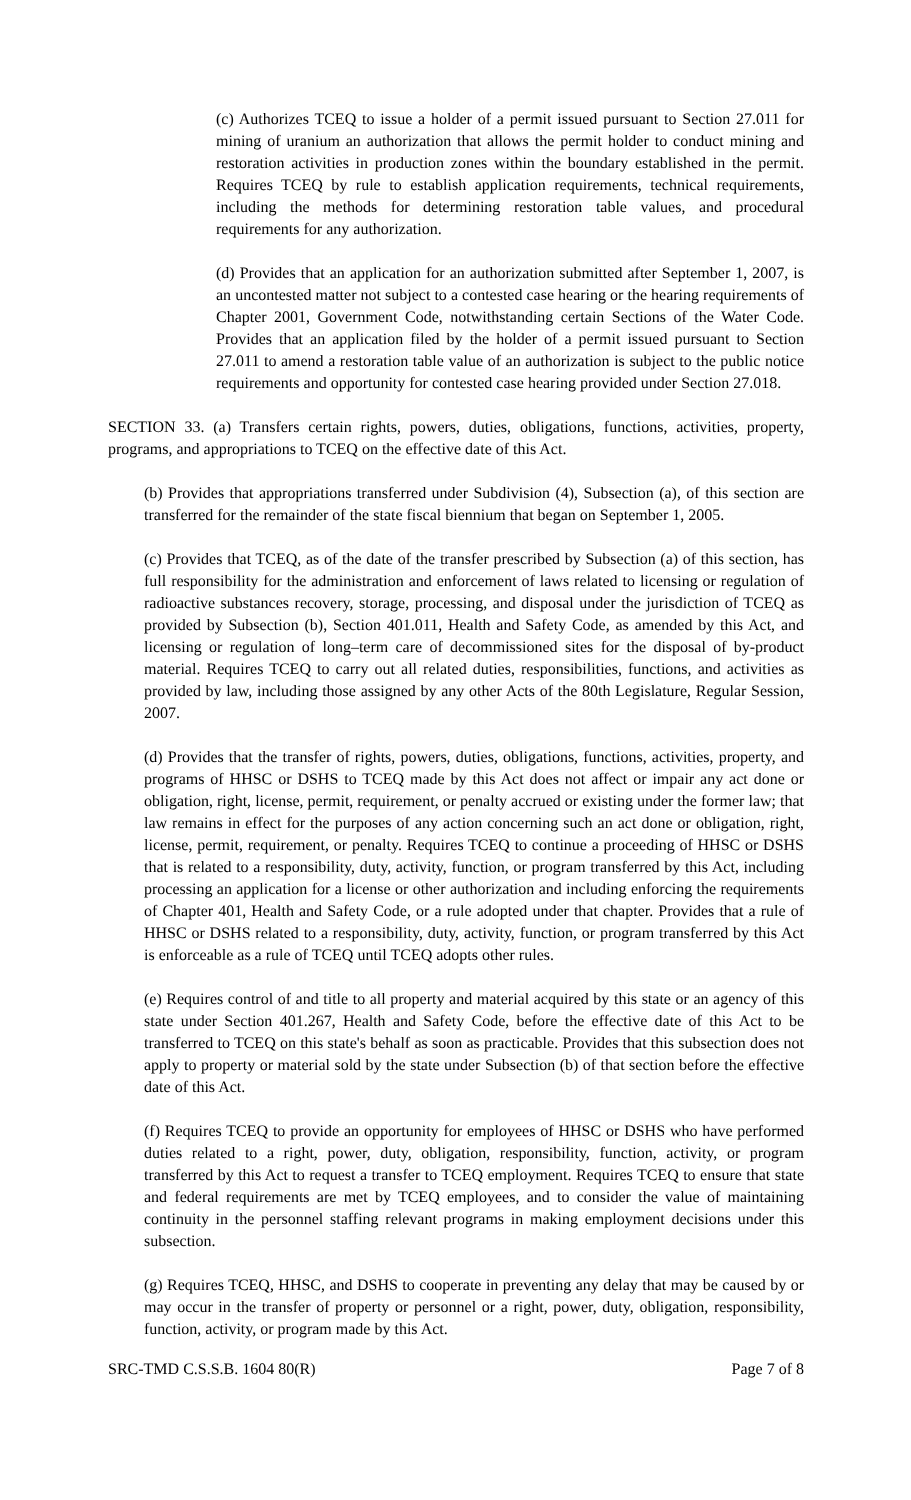(c) Authorizes TCEQ to issue a holder of a permit issued pursuant to Section 27.011 for mining of uranium an authorization that allows the permit holder to conduct mining and restoration activities in production zones within the boundary established in the permit. Requires TCEQ by rule to establish application requirements, technical requirements, including the methods for determining restoration table values, and procedural requirements for any authorization.
(d) Provides that an application for an authorization submitted after September 1, 2007, is an uncontested matter not subject to a contested case hearing or the hearing requirements of Chapter 2001, Government Code, notwithstanding certain Sections of the Water Code. Provides that an application filed by the holder of a permit issued pursuant to Section 27.011 to amend a restoration table value of an authorization is subject to the public notice requirements and opportunity for contested case hearing provided under Section 27.018.
SECTION 33. (a) Transfers certain rights, powers, duties, obligations, functions, activities, property, programs, and appropriations to TCEQ on the effective date of this Act.
(b) Provides that appropriations transferred under Subdivision (4), Subsection (a), of this section are transferred for the remainder of the state fiscal biennium that began on September 1, 2005.
(c) Provides that TCEQ, as of the date of the transfer prescribed by Subsection (a) of this section, has full responsibility for the administration and enforcement of laws related to licensing or regulation of radioactive substances recovery, storage, processing, and disposal under the jurisdiction of TCEQ as provided by Subsection (b), Section 401.011, Health and Safety Code, as amended by this Act, and licensing or regulation of long–term care of decommissioned sites for the disposal of by-product material. Requires TCEQ to carry out all related duties, responsibilities, functions, and activities as provided by law, including those assigned by any other Acts of the 80th Legislature, Regular Session, 2007.
(d) Provides that the transfer of rights, powers, duties, obligations, functions, activities, property, and programs of HHSC or DSHS to TCEQ made by this Act does not affect or impair any act done or obligation, right, license, permit, requirement, or penalty accrued or existing under the former law; that law remains in effect for the purposes of any action concerning such an act done or obligation, right, license, permit, requirement, or penalty. Requires TCEQ to continue a proceeding of HHSC or DSHS that is related to a responsibility, duty, activity, function, or program transferred by this Act, including processing an application for a license or other authorization and including enforcing the requirements of Chapter 401, Health and Safety Code, or a rule adopted under that chapter. Provides that a rule of HHSC or DSHS related to a responsibility, duty, activity, function, or program transferred by this Act is enforceable as a rule of TCEQ until TCEQ adopts other rules.
(e) Requires control of and title to all property and material acquired by this state or an agency of this state under Section 401.267, Health and Safety Code, before the effective date of this Act to be transferred to TCEQ on this state's behalf as soon as practicable. Provides that this subsection does not apply to property or material sold by the state under Subsection (b) of that section before the effective date of this Act.
(f) Requires TCEQ to provide an opportunity for employees of HHSC or DSHS who have performed duties related to a right, power, duty, obligation, responsibility, function, activity, or program transferred by this Act to request a transfer to TCEQ employment. Requires TCEQ to ensure that state and federal requirements are met by TCEQ employees, and to consider the value of maintaining continuity in the personnel staffing relevant programs in making employment decisions under this subsection.
(g) Requires TCEQ, HHSC, and DSHS to cooperate in preventing any delay that may be caused by or may occur in the transfer of property or personnel or a right, power, duty, obligation, responsibility, function, activity, or program made by this Act.
SRC-TMD C.S.S.B. 1604 80(R) Page 7 of 8